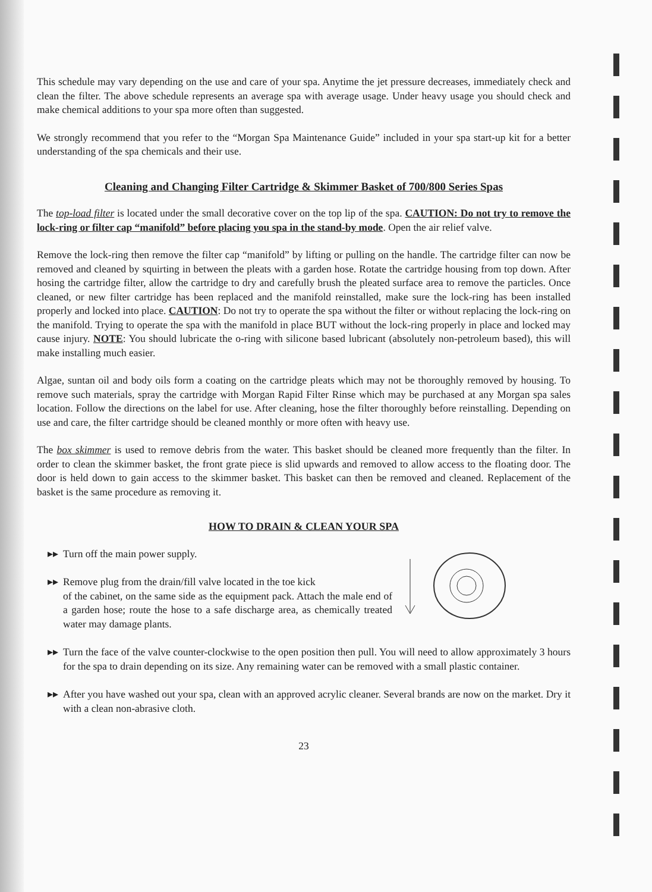This schedule may vary depending on the use and care of your spa. Anytime the jet pressure decreases, immediately check and clean the filter. The above schedule represents an average spa with average usage. Under heavy usage you should check and make chemical additions to your spa more often than suggested.
We strongly recommend that you refer to the “Morgan Spa Maintenance Guide” included in your spa start-up kit for a better understanding of the spa chemicals and their use.
Cleaning and Changing Filter Cartridge & Skimmer Basket of 700/800 Series Spas
The top-load filter is located under the small decorative cover on the top lip of the spa. CAUTION: Do not try to remove the lock-ring or filter cap “manifold” before placing you spa in the stand-by mode. Open the air relief valve.
Remove the lock-ring then remove the filter cap “manifold” by lifting or pulling on the handle. The cartridge filter can now be removed and cleaned by squirting in between the pleats with a garden hose. Rotate the cartridge housing from top down. After hosing the cartridge filter, allow the cartridge to dry and carefully brush the pleated surface area to remove the particles. Once cleaned, or new filter cartridge has been replaced and the manifold reinstalled, make sure the lock-ring has been installed properly and locked into place. CAUTION: Do not try to operate the spa without the filter or without replacing the lock-ring on the manifold. Trying to operate the spa with the manifold in place BUT without the lock-ring properly in place and locked may cause injury. NOTE: You should lubricate the o-ring with silicone based lubricant (absolutely non-petroleum based), this will make installing much easier.
Algae, suntan oil and body oils form a coating on the cartridge pleats which may not be thoroughly removed by housing. To remove such materials, spray the cartridge with Morgan Rapid Filter Rinse which may be purchased at any Morgan spa sales location. Follow the directions on the label for use. After cleaning, hose the filter thoroughly before reinstalling. Depending on use and care, the filter cartridge should be cleaned monthly or more often with heavy use.
The box skimmer is used to remove debris from the water. This basket should be cleaned more frequently than the filter. In order to clean the skimmer basket, the front grate piece is slid upwards and removed to allow access to the floating door. The door is held down to gain access to the skimmer basket. This basket can then be removed and cleaned. Replacement of the basket is the same procedure as removing it.
HOW TO DRAIN & CLEAN YOUR SPA
▸▸ Turn off the main power supply.
▸▸ Remove plug from the drain/fill valve located in the toe kick
of the cabinet, on the same side as the equipment pack. Attach the male end of a garden hose; route the hose to a safe discharge area, as chemically treated water may damage plants.
▸▸ Turn the face of the valve counter-clockwise to the open position then pull. You will need to allow approximately 3 hours for the spa to drain depending on its size. Any remaining water can be removed with a small plastic container.
▸▸ After you have washed out your spa, clean with an approved acrylic cleaner. Several brands are now on the market. Dry it with a clean non-abrasive cloth.
23